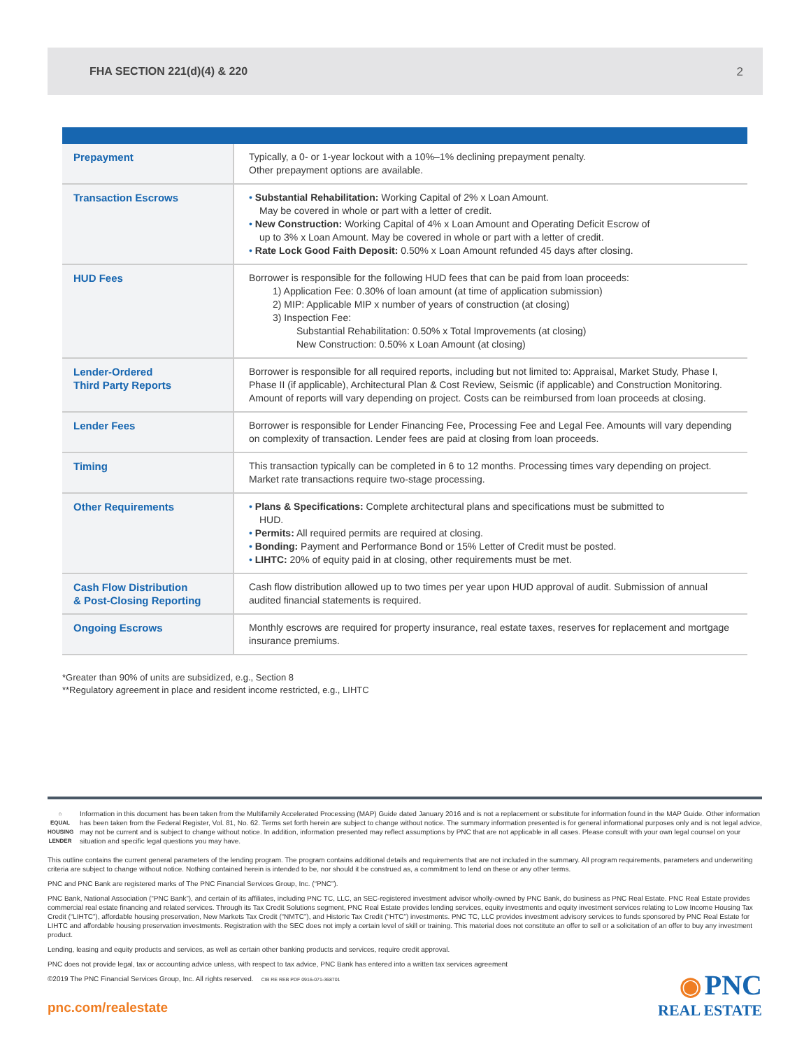FHA SECTION 221(d)(4) & 220 2
| Prepayment | Typically, a 0- or 1-year lockout with a 10%–1% declining prepayment penalty. Other prepayment options are available. |
| Transaction Escrows | • Substantial Rehabilitation: Working Capital of 2% x Loan Amount. May be covered in whole or part with a letter of credit. • New Construction: Working Capital of 4% x Loan Amount and Operating Deficit Escrow of up to 3% x Loan Amount. May be covered in whole or part with a letter of credit. • Rate Lock Good Faith Deposit: 0.50% x Loan Amount refunded 45 days after closing. |
| HUD Fees | Borrower is responsible for the following HUD fees that can be paid from loan proceeds: 1) Application Fee: 0.30% of loan amount (at time of application submission) 2) MIP: Applicable MIP x number of years of construction (at closing) 3) Inspection Fee: Substantial Rehabilitation: 0.50% x Total Improvements (at closing) New Construction: 0.50% x Loan Amount (at closing) |
| Lender-Ordered Third Party Reports | Borrower is responsible for all required reports, including but not limited to: Appraisal, Market Study, Phase I, Phase II (if applicable), Architectural Plan & Cost Review, Seismic (if applicable) and Construction Monitoring. Amount of reports will vary depending on project. Costs can be reimbursed from loan proceeds at closing. |
| Lender Fees | Borrower is responsible for Lender Financing Fee, Processing Fee and Legal Fee. Amounts will vary depending on complexity of transaction. Lender fees are paid at closing from loan proceeds. |
| Timing | This transaction typically can be completed in 6 to 12 months. Processing times vary depending on project. Market rate transactions require two-stage processing. |
| Other Requirements | • Plans & Specifications: Complete architectural plans and specifications must be submitted to HUD. • Permits: All required permits are required at closing. • Bonding: Payment and Performance Bond or 15% Letter of Credit must be posted. • LIHTC: 20% of equity paid in at closing, other requirements must be met. |
| Cash Flow Distribution & Post-Closing Reporting | Cash flow distribution allowed up to two times per year upon HUD approval of audit. Submission of annual audited financial statements is required. |
| Ongoing Escrows | Monthly escrows are required for property insurance, real estate taxes, reserves for replacement and mortgage insurance premiums. |
*Greater than 90% of units are subsidized, e.g., Section 8
**Regulatory agreement in place and resident income restricted, e.g., LIHTC
⌂
EQUAL HOUSING LENDER
Information in this document has been taken from the Multifamily Accelerated Processing (MAP) Guide dated January 2016 and is not a replacement or substitute for information found in the MAP Guide. Other information has been taken from the Federal Register, Vol. 81, No. 62. Terms set forth herein are subject to change without notice. The summary information presented is for general informational purposes only and is not legal advice, may not be current and is subject to change without notice. In addition, information presented may reflect assumptions by PNC that are not applicable in all cases. Please consult with your own legal counsel on your situation and specific legal questions you may have.
This outline contains the current general parameters of the lending program. The program contains additional details and requirements that are not included in the summary. All program requirements, parameters and underwriting criteria are subject to change without notice. Nothing contained herein is intended to be, nor should it be construed as, a commitment to lend on these or any other terms.
PNC and PNC Bank are registered marks of The PNC Financial Services Group, Inc. (“PNC”).
PNC Bank, National Association (“PNC Bank”), and certain of its affiliates, including PNC TC, LLC, an SEC-registered investment advisor wholly-owned by PNC Bank, do business as PNC Real Estate. PNC Real Estate provides commercial real estate financing and related services. Through its Tax Credit Solutions segment, PNC Real Estate provides lending services, equity investments and equity investment services relating to Low Income Housing Tax Credit (“LIHTC”), affordable housing preservation, New Markets Tax Credit (“NMTC”), and Historic Tax Credit (“HTC”) investments. PNC TC, LLC provides investment advisory services to funds sponsored by PNC Real Estate for LIHTC and affordable housing preservation investments. Registration with the SEC does not imply a certain level of skill or training. This material does not constitute an offer to sell or a solicitation of an offer to buy any investment product.
Lending, leasing and equity products and services, as well as certain other banking products and services, require credit approval.
PNC does not provide legal, tax or accounting advice unless, with respect to tax advice, PNC Bank has entered into a written tax services agreement
©2019 The PNC Financial Services Group, Inc. All rights reserved. CIB RE REB PDF 0916-071-368701
pnc.com/realestate
◉ PNC
REAL ESTATE